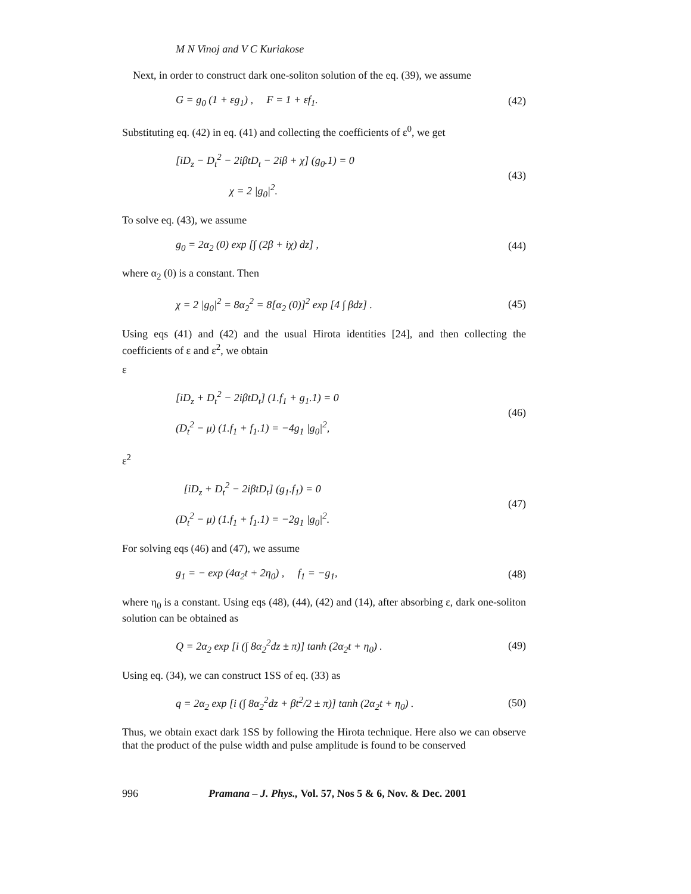M N Vinoj and V C Kuriakose
Next, in order to construct dark one-soliton solution of the eq. (39), we assume
G = g<sub>0</sub> (1 + εg<sub>1</sub>) , F = 1 + εf<sub>1</sub>. (42)
Substituting eq. (42) in eq. (41) and collecting the coefficients of ε<sup>0</sup>, we get
[iD<sub>z</sub> − D<sub>t</sub><sup>2</sup> − 2iβtD<sub>t</sub> − 2iβ + χ] (g<sub>0</sub>.1) = 0
χ = 2 |g<sub>0</sub>|<sup>2</sup>. (43)
To solve eq. (43), we assume
g<sub>0</sub> = 2α<sub>2</sub> (0) exp [∫ (2β + iχ) dz] , (44)
where α<sub>2</sub> (0) is a constant. Then
χ = 2 |g<sub>0</sub>|<sup>2</sup> = 8α<sub>2</sub><sup>2</sup> = 8[α<sub>2</sub> (0)]<sup>2</sup> exp [4 ∫ βdz] . (45)
Using eqs (41) and (42) and the usual Hirota identities [24], and then collecting the coefficients of ε and ε<sup>2</sup>, we obtain
ε
[iD<sub>z</sub> + D<sub>t</sub><sup>2</sup> − 2iβtD<sub>t</sub>] (1.f<sub>1</sub> + g<sub>1</sub>.1) = 0
(D<sub>t</sub><sup>2</sup> − μ) (1.f<sub>1</sub> + f<sub>1</sub>.1) = −4g<sub>1</sub> |g<sub>0</sub>|<sup>2</sup>, (46)
ε<sup>2</sup>
[iD<sub>z</sub> + D<sub>t</sub><sup>2</sup> − 2iβtD<sub>t</sub>] (g<sub>1</sub>.f<sub>1</sub>) = 0
(D<sub>t</sub><sup>2</sup> − μ) (1.f<sub>1</sub> + f<sub>1</sub>.1) = −2g<sub>1</sub> |g<sub>0</sub>|<sup>2</sup>. (47)
For solving eqs (46) and (47), we assume
g<sub>1</sub> = − exp (4α<sub>2</sub>t + 2η<sub>0</sub>) , f<sub>1</sub> = −g<sub>1</sub>, (48)
where η<sub>0</sub> is a constant. Using eqs (48), (44), (42) and (14), after absorbing ε, dark one-soliton solution can be obtained as
Q = 2α<sub>2</sub> exp [i (∫ 8α<sub>2</sub><sup>2</sup>dz ± π)] tanh (2α<sub>2</sub>t + η<sub>0</sub>) . (49)
Using eq. (34), we can construct 1SS of eq. (33) as
q = 2α<sub>2</sub> exp [i (∫ 8α<sub>2</sub><sup>2</sup>dz + βt<sup>2</sup>/2 ± π)] tanh (2α<sub>2</sub>t + η<sub>0</sub>) . (50)
Thus, we obtain exact dark 1SS by following the Hirota technique. Here also we can observe that the product of the pulse width and pulse amplitude is found to be conserved
996 Pramana – J. Phys., Vol. 57, Nos 5 & 6, Nov. & Dec. 2001